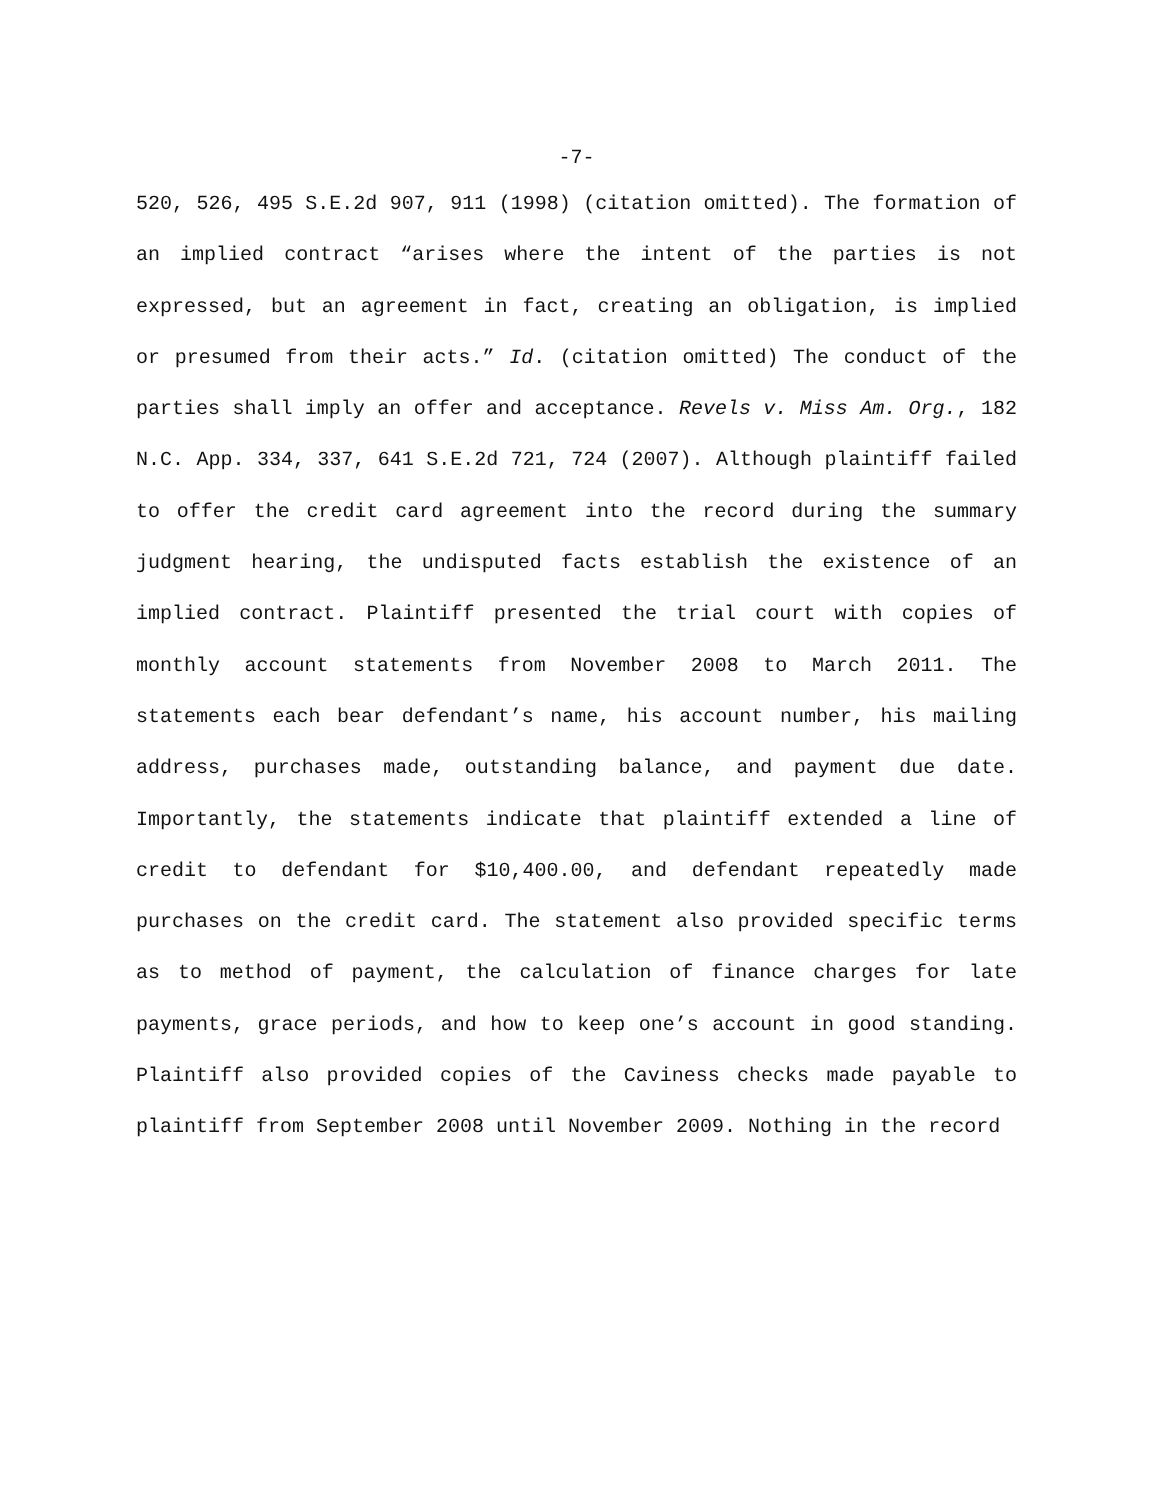-7-
520, 526, 495 S.E.2d 907, 911 (1998) (citation omitted). The formation of an implied contract “arises where the intent of the parties is not expressed, but an agreement in fact, creating an obligation, is implied or presumed from their acts.” Id. (citation omitted) The conduct of the parties shall imply an offer and acceptance. Revels v. Miss Am. Org., 182 N.C. App. 334, 337, 641 S.E.2d 721, 724 (2007). Although plaintiff failed to offer the credit card agreement into the record during the summary judgment hearing, the undisputed facts establish the existence of an implied contract. Plaintiff presented the trial court with copies of monthly account statements from November 2008 to March 2011. The statements each bear defendant’s name, his account number, his mailing address, purchases made, outstanding balance, and payment due date. Importantly, the statements indicate that plaintiff extended a line of credit to defendant for $10,400.00, and defendant repeatedly made purchases on the credit card. The statement also provided specific terms as to method of payment, the calculation of finance charges for late payments, grace periods, and how to keep one’s account in good standing. Plaintiff also provided copies of the Caviness checks made payable to plaintiff from September 2008 until November 2009. Nothing in the record